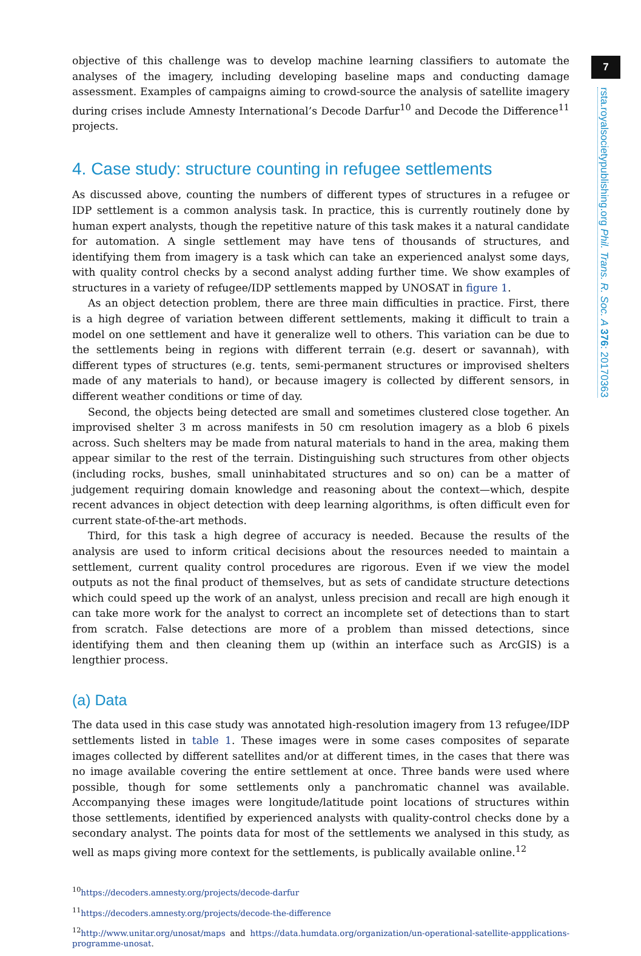objective of this challenge was to develop machine learning classifiers to automate the analyses of the imagery, including developing baseline maps and conducting damage assessment. Examples of campaigns aiming to crowd-source the analysis of satellite imagery during crises include Amnesty International’s Decode Darfur<sup>10</sup> and Decode the Difference<sup>11</sup> projects.
4. Case study: structure counting in refugee settlements
As discussed above, counting the numbers of different types of structures in a refugee or IDP settlement is a common analysis task. In practice, this is currently routinely done by human expert analysts, though the repetitive nature of this task makes it a natural candidate for automation. A single settlement may have tens of thousands of structures, and identifying them from imagery is a task which can take an experienced analyst some days, with quality control checks by a second analyst adding further time. We show examples of structures in a variety of refugee/IDP settlements mapped by UNOSAT in figure 1.
As an object detection problem, there are three main difficulties in practice. First, there is a high degree of variation between different settlements, making it difficult to train a model on one settlement and have it generalize well to others. This variation can be due to the settlements being in regions with different terrain (e.g. desert or savannah), with different types of structures (e.g. tents, semi-permanent structures or improvised shelters made of any materials to hand), or because imagery is collected by different sensors, in different weather conditions or time of day.
Second, the objects being detected are small and sometimes clustered close together. An improvised shelter 3 m across manifests in 50 cm resolution imagery as a blob 6 pixels across. Such shelters may be made from natural materials to hand in the area, making them appear similar to the rest of the terrain. Distinguishing such structures from other objects (including rocks, bushes, small uninhabitated structures and so on) can be a matter of judgement requiring domain knowledge and reasoning about the context—which, despite recent advances in object detection with deep learning algorithms, is often difficult even for current state-of-the-art methods.
Third, for this task a high degree of accuracy is needed. Because the results of the analysis are used to inform critical decisions about the resources needed to maintain a settlement, current quality control procedures are rigorous. Even if we view the model outputs as not the final product of themselves, but as sets of candidate structure detections which could speed up the work of an analyst, unless precision and recall are high enough it can take more work for the analyst to correct an incomplete set of detections than to start from scratch. False detections are more of a problem than missed detections, since identifying them and then cleaning them up (within an interface such as ArcGIS) is a lengthier process.
(a) Data
The data used in this case study was annotated high-resolution imagery from 13 refugee/IDP settlements listed in table 1. These images were in some cases composites of separate images collected by different satellites and/or at different times, in the cases that there was no image available covering the entire settlement at once. Three bands were used where possible, though for some settlements only a panchromatic channel was available. Accompanying these images were longitude/latitude point locations of structures within those settlements, identified by experienced analysts with quality-control checks done by a secondary analyst. The points data for most of the settlements we analysed in this study, as well as maps giving more context for the settlements, is publically available online.<sup>12</sup>
<sup>10</sup> https://decoders.amnesty.org/projects/decode-darfur
<sup>11</sup> https://decoders.amnesty.org/projects/decode-the-difference
<sup>12</sup> http://www.unitar.org/unosat/maps and https://data.humdata.org/organization/un-operational-satellite-appplications-programme-unosat.
7
rsta.royalsocietypublishing.org Phil. Trans. R. Soc. A 376: 20170363